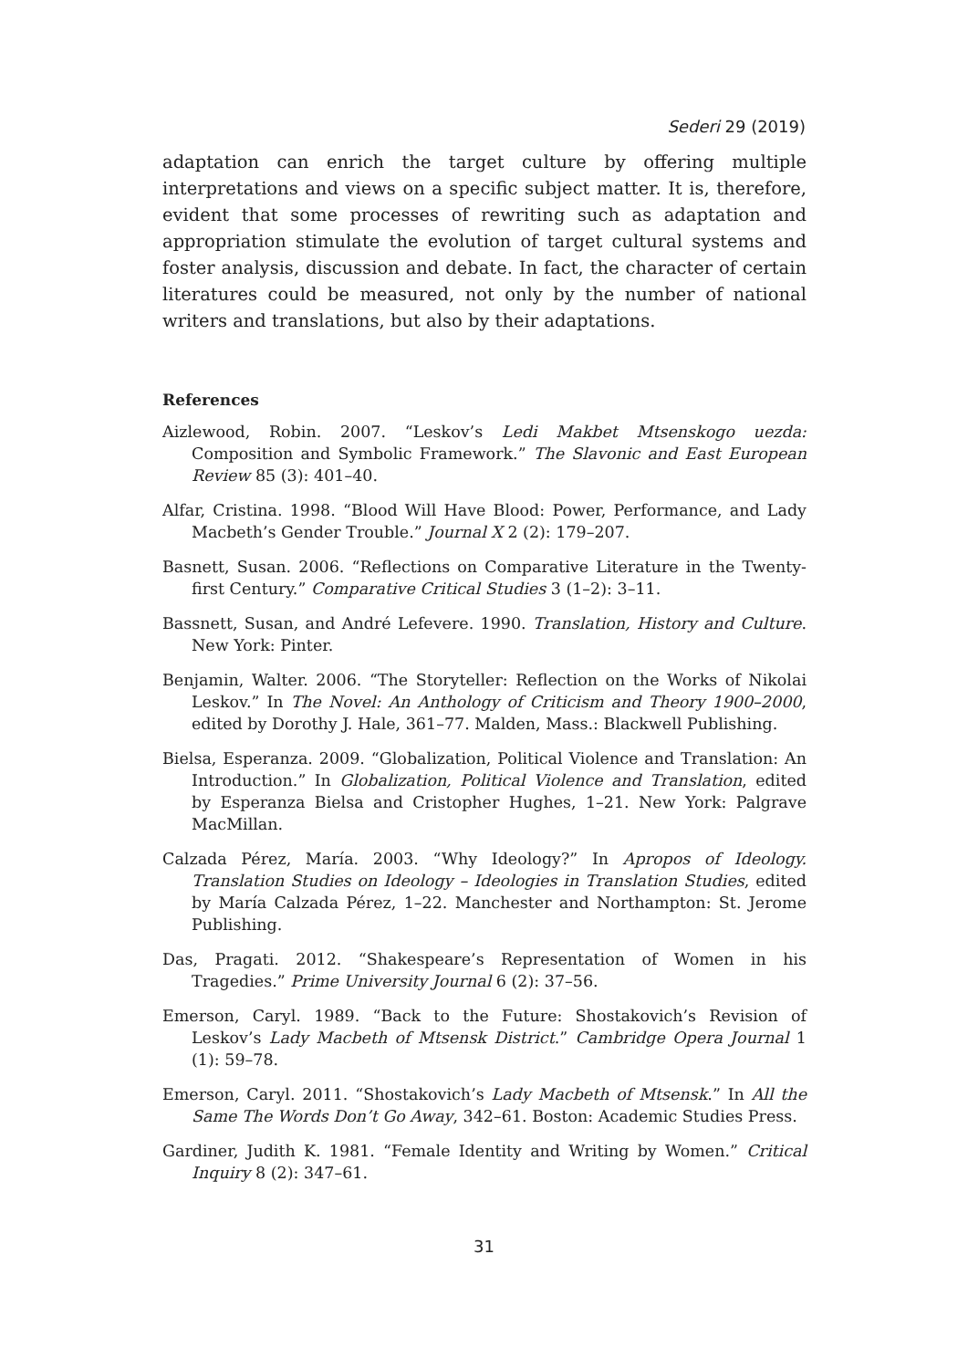Sederi 29 (2019)
adaptation can enrich the target culture by offering multiple interpretations and views on a specific subject matter. It is, therefore, evident that some processes of rewriting such as adaptation and appropriation stimulate the evolution of target cultural systems and foster analysis, discussion and debate. In fact, the character of certain literatures could be measured, not only by the number of national writers and translations, but also by their adaptations.
References
Aizlewood, Robin. 2007. “Leskov’s Ledi Makbet Mtsenskogo uezda: Composition and Symbolic Framework.” The Slavonic and East European Review 85 (3): 401–40.
Alfar, Cristina. 1998. “Blood Will Have Blood: Power, Performance, and Lady Macbeth’s Gender Trouble.” Journal X 2 (2): 179–207.
Basnett, Susan. 2006. “Reflections on Comparative Literature in the Twenty-first Century.” Comparative Critical Studies 3 (1–2): 3–11.
Bassnett, Susan, and André Lefevere. 1990. Translation, History and Culture. New York: Pinter.
Benjamin, Walter. 2006. “The Storyteller: Reflection on the Works of Nikolai Leskov.” In The Novel: An Anthology of Criticism and Theory 1900–2000, edited by Dorothy J. Hale, 361–77. Malden, Mass.: Blackwell Publishing.
Bielsa, Esperanza. 2009. “Globalization, Political Violence and Translation: An Introduction.” In Globalization, Political Violence and Translation, edited by Esperanza Bielsa and Cristopher Hughes, 1–21. New York: Palgrave MacMillan.
Calzada Pérez, María. 2003. “Why Ideology?” In Apropos of Ideology. Translation Studies on Ideology – Ideologies in Translation Studies, edited by María Calzada Pérez, 1–22. Manchester and Northampton: St. Jerome Publishing.
Das, Pragati. 2012. “Shakespeare’s Representation of Women in his Tragedies.” Prime University Journal 6 (2): 37–56.
Emerson, Caryl. 1989. “Back to the Future: Shostakovich’s Revision of Leskov’s Lady Macbeth of Mtsensk District.” Cambridge Opera Journal 1 (1): 59–78.
Emerson, Caryl. 2011. “Shostakovich’s Lady Macbeth of Mtsensk.” In All the Same The Words Don’t Go Away, 342–61. Boston: Academic Studies Press.
Gardiner, Judith K. 1981. “Female Identity and Writing by Women.” Critical Inquiry 8 (2): 347–61.
31